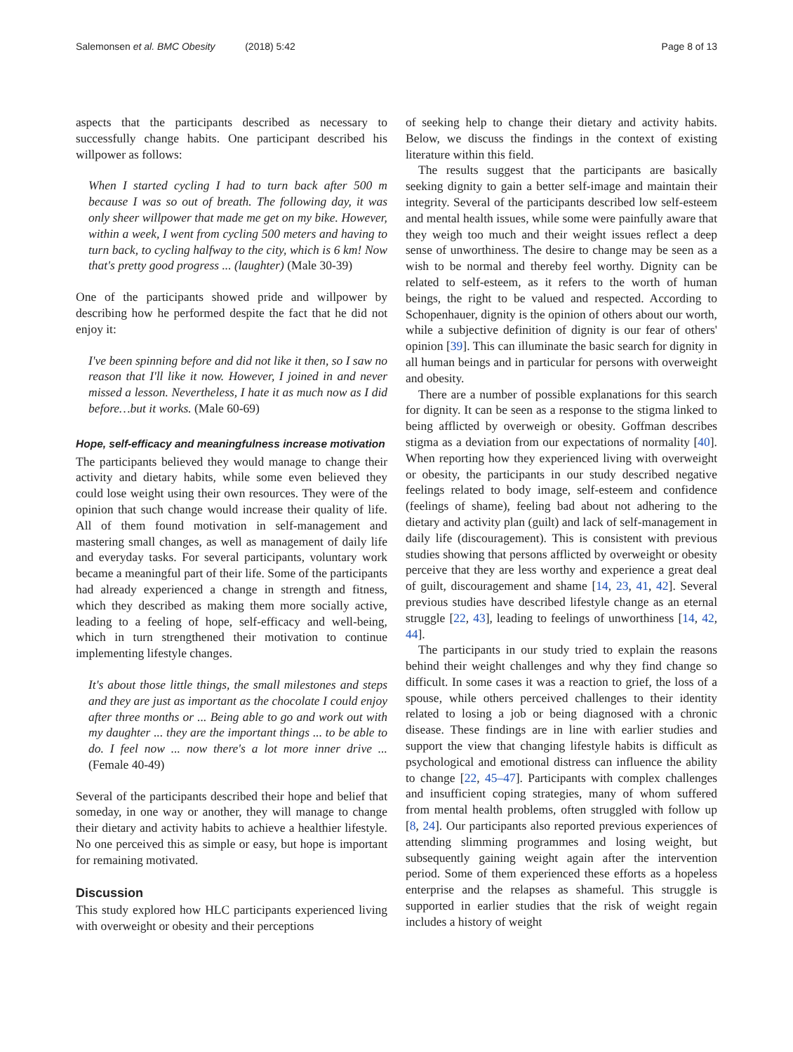Salemonsen et al. BMC Obesity (2018) 5:42
Page 8 of 13
aspects that the participants described as necessary to successfully change habits. One participant described his willpower as follows:
When I started cycling I had to turn back after 500 m because I was so out of breath. The following day, it was only sheer willpower that made me get on my bike. However, within a week, I went from cycling 500 meters and having to turn back, to cycling halfway to the city, which is 6 km! Now that's pretty good progress ... (laughter) (Male 30-39)
One of the participants showed pride and willpower by describing how he performed despite the fact that he did not enjoy it:
I've been spinning before and did not like it then, so I saw no reason that I'll like it now. However, I joined in and never missed a lesson. Nevertheless, I hate it as much now as I did before…but it works. (Male 60-69)
Hope, self-efficacy and meaningfulness increase motivation
The participants believed they would manage to change their activity and dietary habits, while some even believed they could lose weight using their own resources. They were of the opinion that such change would increase their quality of life. All of them found motivation in self-management and mastering small changes, as well as management of daily life and everyday tasks. For several participants, voluntary work became a meaningful part of their life. Some of the participants had already experienced a change in strength and fitness, which they described as making them more socially active, leading to a feeling of hope, self-efficacy and well-being, which in turn strengthened their motivation to continue implementing lifestyle changes.
It's about those little things, the small milestones and steps and they are just as important as the chocolate I could enjoy after three months or ... Being able to go and work out with my daughter ... they are the important things ... to be able to do. I feel now ... now there's a lot more inner drive ... (Female 40-49)
Several of the participants described their hope and belief that someday, in one way or another, they will manage to change their dietary and activity habits to achieve a healthier lifestyle. No one perceived this as simple or easy, but hope is important for remaining motivated.
Discussion
This study explored how HLC participants experienced living with overweight or obesity and their perceptions
of seeking help to change their dietary and activity habits. Below, we discuss the findings in the context of existing literature within this field.
The results suggest that the participants are basically seeking dignity to gain a better self-image and maintain their integrity. Several of the participants described low self-esteem and mental health issues, while some were painfully aware that they weigh too much and their weight issues reflect a deep sense of unworthiness. The desire to change may be seen as a wish to be normal and thereby feel worthy. Dignity can be related to self-esteem, as it refers to the worth of human beings, the right to be valued and respected. According to Schopenhauer, dignity is the opinion of others about our worth, while a subjective definition of dignity is our fear of others' opinion [39]. This can illuminate the basic search for dignity in all human beings and in particular for persons with overweight and obesity.
There are a number of possible explanations for this search for dignity. It can be seen as a response to the stigma linked to being afflicted by overweigh or obesity. Goffman describes stigma as a deviation from our expectations of normality [40]. When reporting how they experienced living with overweight or obesity, the participants in our study described negative feelings related to body image, self-esteem and confidence (feelings of shame), feeling bad about not adhering to the dietary and activity plan (guilt) and lack of self-management in daily life (discouragement). This is consistent with previous studies showing that persons afflicted by overweight or obesity perceive that they are less worthy and experience a great deal of guilt, discouragement and shame [14, 23, 41, 42]. Several previous studies have described lifestyle change as an eternal struggle [22, 43], leading to feelings of unworthiness [14, 42, 44].
The participants in our study tried to explain the reasons behind their weight challenges and why they find change so difficult. In some cases it was a reaction to grief, the loss of a spouse, while others perceived challenges to their identity related to losing a job or being diagnosed with a chronic disease. These findings are in line with earlier studies and support the view that changing lifestyle habits is difficult as psychological and emotional distress can influence the ability to change [22, 45–47]. Participants with complex challenges and insufficient coping strategies, many of whom suffered from mental health problems, often struggled with follow up [8, 24]. Our participants also reported previous experiences of attending slimming programmes and losing weight, but subsequently gaining weight again after the intervention period. Some of them experienced these efforts as a hopeless enterprise and the relapses as shameful. This struggle is supported in earlier studies that the risk of weight regain includes a history of weight